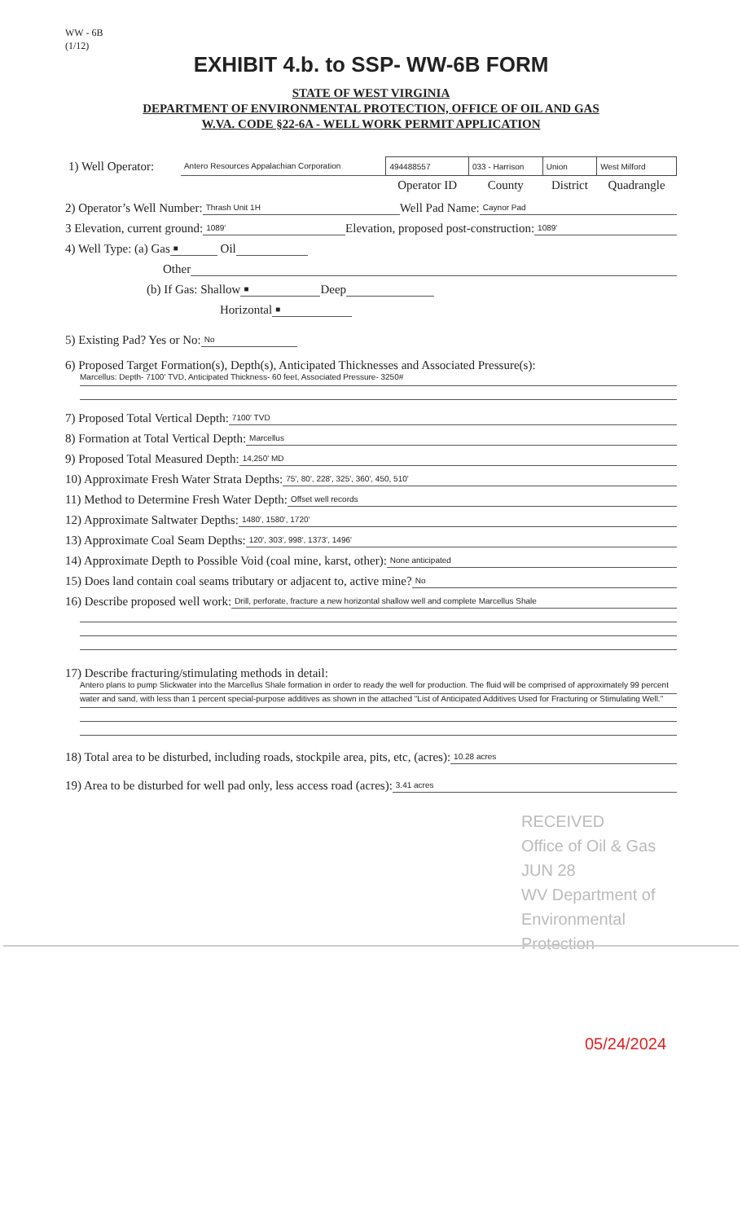WW - 6B
(1/12)
EXHIBIT 4.b. to SSP- WW-6B FORM
STATE OF WEST VIRGINIA
DEPARTMENT OF ENVIRONMENTAL PROTECTION, OFFICE OF OIL AND GAS
W.VA. CODE §22-6A - WELL WORK PERMIT APPLICATION
| 1) Well Operator: | Antero Resources Appalachian Corporation | 494488557 | 033 - Harrison | Union | West Milford |
| | | Operator ID | County | District | Quadrangle |
2) Operator’s Well Number: Thrash Unit 1H Well Pad Name: Caynor Pad
3 Elevation, current ground: 1089' Elevation, proposed post-construction: 1089'
4) Well Type: (a) Gas ■ Oil
Other
(b) If Gas: Shallow ■ Deep
Horizontal ■
5) Existing Pad? Yes or No: No
6) Proposed Target Formation(s), Depth(s), Anticipated Thicknesses and Associated Pressure(s):
Marcellus: Depth- 7100' TVD, Anticipated Thickness- 60 feet, Associated Pressure- 3250#
7) Proposed Total Vertical Depth: 7100' TVD
8) Formation at Total Vertical Depth: Marcellus
9) Proposed Total Measured Depth: 14,250' MD
10) Approximate Fresh Water Strata Depths: 75', 80', 228', 325', 360', 450, 510'
11) Method to Determine Fresh Water Depth: Offset well records
12) Approximate Saltwater Depths: 1480', 1580', 1720'
13) Approximate Coal Seam Depths: 120', 303', 998', 1373', 1496'
14) Approximate Depth to Possible Void (coal mine, karst, other): None anticipated
15) Does land contain coal seams tributary or adjacent to, active mine? No
16) Describe proposed well work: Drill, perforate, fracture a new horizontal shallow well and complete Marcellus Shale
17) Describe fracturing/stimulating methods in detail:
Antero plans to pump Slickwater into the Marcellus Shale formation in order to ready the well for production. The fluid will be comprised of approximately 99 percent
water and sand, with less than 1 percent special-purpose additives as shown in the attached "List of Anticipated Additives Used for Fracturing or Stimulating Well."
18) Total area to be disturbed, including roads, stockpile area, pits, etc, (acres): 10.28 acres
19) Area to be disturbed for well pad only, less access road (acres): 3.41 acres
RECEIVED
Office of Oil & Gas
JUN 28
WV Department of
Environmental Protection
05/24/2024